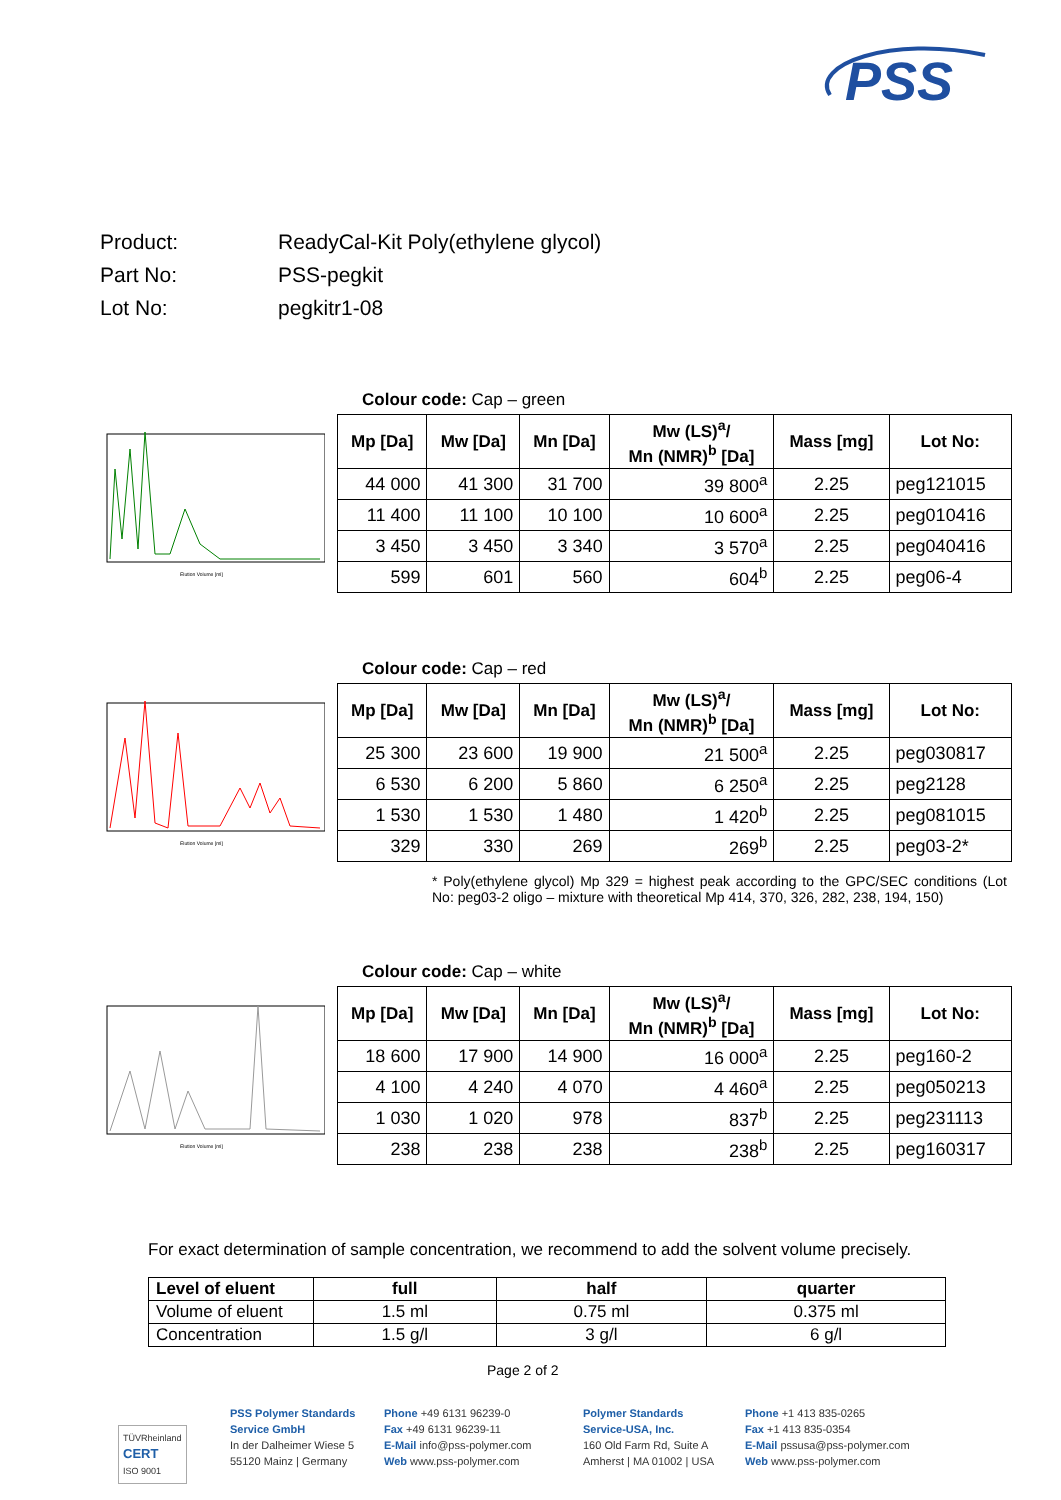PSS
Product: ReadyCal-Kit Poly(ethylene glycol)
Part No: PSS-pegkit
Lot No: pegkitr1-08
Colour code: Cap – green
Elution Volume [ml]
| Mp [Da] | Mw [Da] | Mn [Da] | Mw (LS)<sup>a</sup>/ Mn (NMR)<sup>b</sup> [Da] | Mass [mg] | Lot No: |
| --- | --- | --- | --- | --- | --- |
| 44 000 | 41 300 | 31 700 | 39 800<sup>a</sup> | 2.25 | peg121015 |
| 11 400 | 11 100 | 10 100 | 10 600<sup>a</sup> | 2.25 | peg010416 |
| 3 450 | 3 450 | 3 340 | 3 570<sup>a</sup> | 2.25 | peg040416 |
| 599 | 601 | 560 | 604<sup>b</sup> | 2.25 | peg06-4 |
Colour code: Cap – red
Elution Volume [ml]
| Mp [Da] | Mw [Da] | Mn [Da] | Mw (LS)<sup>a</sup>/ Mn (NMR)<sup>b</sup> [Da] | Mass [mg] | Lot No: |
| --- | --- | --- | --- | --- | --- |
| 25 300 | 23 600 | 19 900 | 21 500<sup>a</sup> | 2.25 | peg030817 |
| 6 530 | 6 200 | 5 860 | 6 250<sup>a</sup> | 2.25 | peg2128 |
| 1 530 | 1 530 | 1 480 | 1 420<sup>b</sup> | 2.25 | peg081015 |
| 329 | 330 | 269 | 269<sup>b</sup> | 2.25 | peg03-2* |
* Poly(ethylene glycol) Mp 329 = highest peak according to the GPC/SEC conditions (Lot No: peg03-2 oligo – mixture with theoretical Mp 414, 370, 326, 282, 238, 194, 150)
Colour code: Cap – white
Elution Volume [ml]
| Mp [Da] | Mw [Da] | Mn [Da] | Mw (LS)<sup>a</sup>/ Mn (NMR)<sup>b</sup> [Da] | Mass [mg] | Lot No: |
| --- | --- | --- | --- | --- | --- |
| 18 600 | 17 900 | 14 900 | 16 000<sup>a</sup> | 2.25 | peg160-2 |
| 4 100 | 4 240 | 4 070 | 4 460<sup>a</sup> | 2.25 | peg050213 |
| 1 030 | 1 020 | 978 | 837<sup>b</sup> | 2.25 | peg231113 |
| 238 | 238 | 238 | 238<sup>b</sup> | 2.25 | peg160317 |
For exact determination of sample concentration, we recommend to add the solvent volume precisely.
| Level of eluent | full | half | quarter |
| Volume of eluent | 1.5 ml | 0.75 ml | 0.375 ml |
| Concentration | 1.5 g/l | 3 g/l | 6 g/l |
Page 2 of 2
TÜVRheinland
CERT
ISO 9001
PSS Polymer Standards
Service GmbH
In der Dalheimer Wiese 5
55120 Mainz | Germany
Phone +49 6131 96239-0
Fax +49 6131 96239-11
E-Mail info@pss-polymer.com
Web www.pss-polymer.com
Polymer Standards
Service-USA, Inc.
160 Old Farm Rd, Suite A
Amherst | MA 01002 | USA
Phone +1 413 835-0265
Fax +1 413 835-0354
E-Mail pssusa@pss-polymer.com
Web www.pss-polymer.com